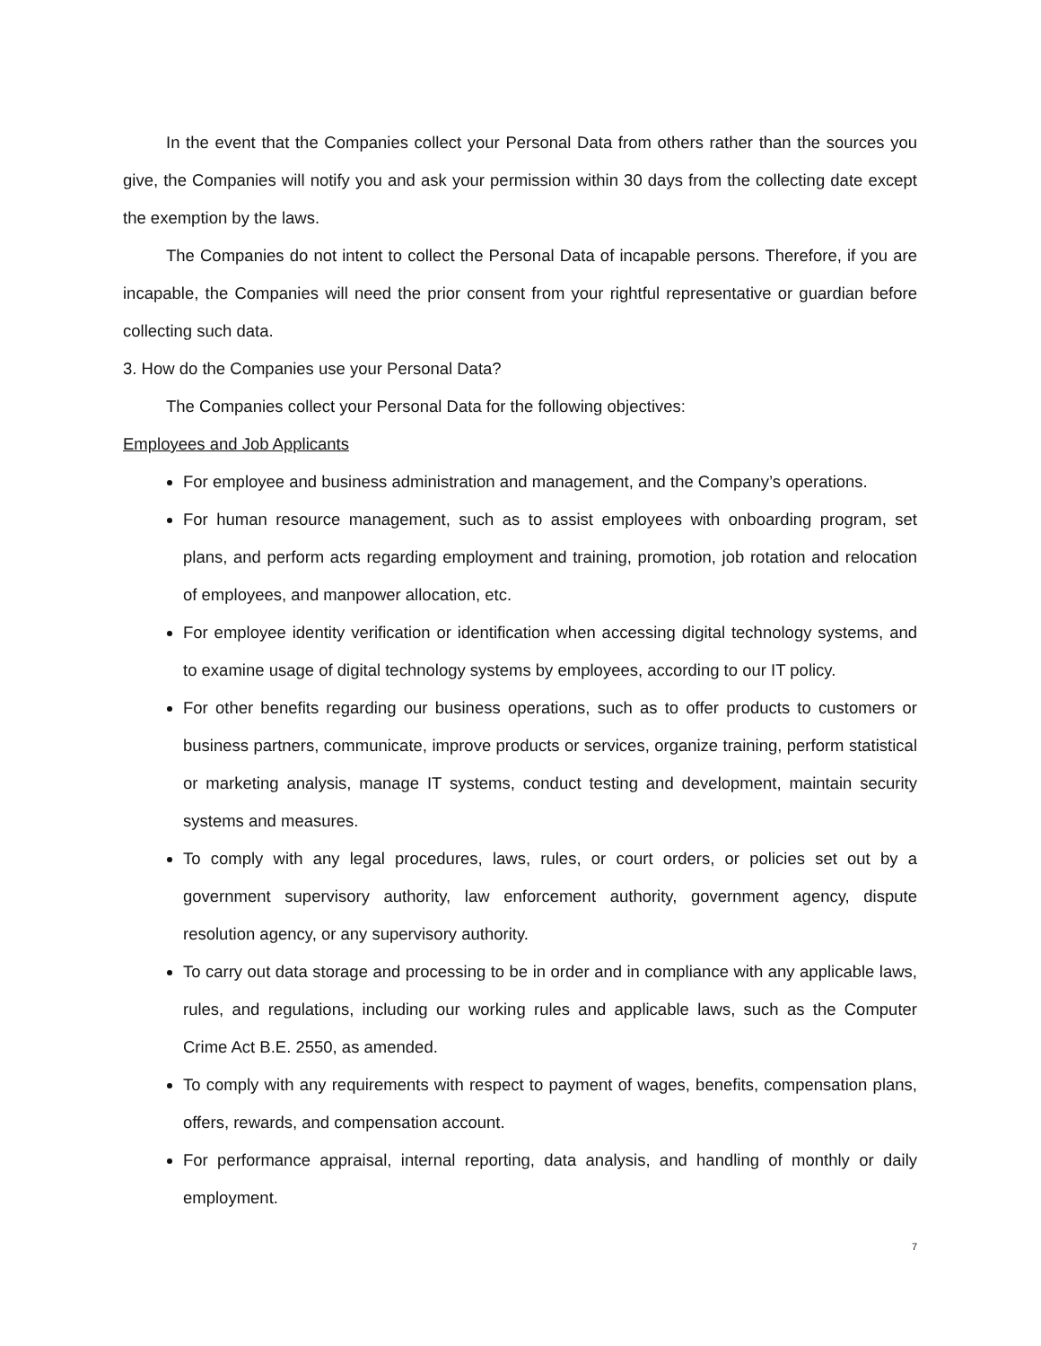In the event that the Companies collect your Personal Data from others rather than the sources you give, the Companies will notify you and ask your permission within 30 days from the collecting date except the exemption by the laws.
The Companies do not intent to collect the Personal Data of incapable persons. Therefore, if you are incapable, the Companies will need the prior consent from your rightful representative or guardian before collecting such data.
3. How do the Companies use your Personal Data?
The Companies collect your Personal Data for the following objectives:
Employees and Job Applicants
For employee and business administration and management, and the Company’s operations.
For human resource management, such as to assist employees with onboarding program, set plans, and perform acts regarding employment and training, promotion, job rotation and relocation of employees, and manpower allocation, etc.
For employee identity verification or identification when accessing digital technology systems, and to examine usage of digital technology systems by employees, according to our IT policy.
For other benefits regarding our business operations, such as to offer products to customers or business partners, communicate, improve products or services, organize training, perform statistical or marketing analysis, manage IT systems, conduct testing and development, maintain security systems and measures.
To comply with any legal procedures, laws, rules, or court orders, or policies set out by a government supervisory authority, law enforcement authority, government agency, dispute resolution agency, or any supervisory authority.
To carry out data storage and processing to be in order and in compliance with any applicable laws, rules, and regulations, including our working rules and applicable laws, such as the Computer Crime Act B.E. 2550, as amended.
To comply with any requirements with respect to payment of wages, benefits, compensation plans, offers, rewards, and compensation account.
For performance appraisal, internal reporting, data analysis, and handling of monthly or daily employment.
7